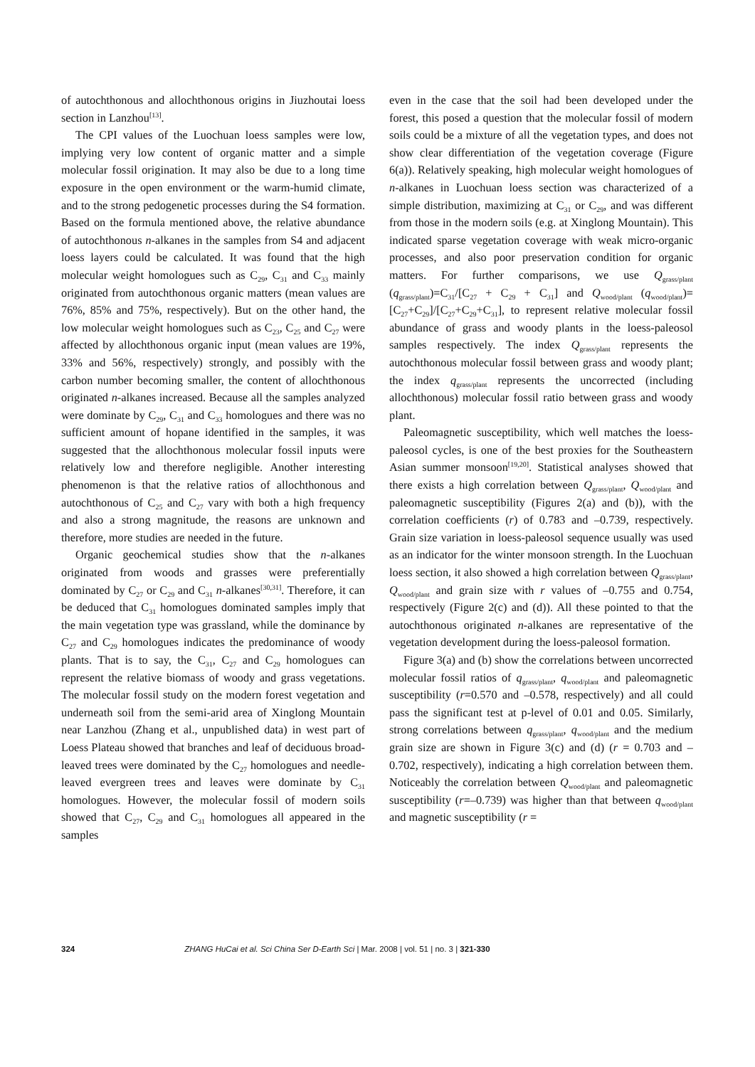of autochthonous and allochthonous origins in Jiuzhoutai loess section in Lanzhou<sup>[13]</sup>.
The CPI values of the Luochuan loess samples were low, implying very low content of organic matter and a simple molecular fossil origination. It may also be due to a long time exposure in the open environment or the warm-humid climate, and to the strong pedogenetic processes during the S4 formation. Based on the formula mentioned above, the relative abundance of autochthonous n-alkanes in the samples from S4 and adjacent loess layers could be calculated. It was found that the high molecular weight homologues such as C<sub>29</sub>, C<sub>31</sub> and C<sub>33</sub> mainly originated from autochthonous organic matters (mean values are 76%, 85% and 75%, respectively). But on the other hand, the low molecular weight homologues such as C<sub>23</sub>, C<sub>25</sub> and C<sub>27</sub> were affected by allochthonous organic input (mean values are 19%, 33% and 56%, respectively) strongly, and possibly with the carbon number becoming smaller, the content of allochthonous originated n-alkanes increased. Because all the samples analyzed were dominate by C<sub>29</sub>, C<sub>31</sub> and C<sub>33</sub> homologues and there was no sufficient amount of hopane identified in the samples, it was suggested that the allochthonous molecular fossil inputs were relatively low and therefore negligible. Another interesting phenomenon is that the relative ratios of allochthonous and autochthonous of C<sub>25</sub> and C<sub>27</sub> vary with both a high frequency and also a strong magnitude, the reasons are unknown and therefore, more studies are needed in the future.
Organic geochemical studies show that the n-alkanes originated from woods and grasses were preferentially dominated by C<sub>27</sub> or C<sub>29</sub> and C<sub>31</sub> n-alkanes<sup>[30,31]</sup>. Therefore, it can be deduced that C<sub>31</sub> homologues dominated samples imply that the main vegetation type was grassland, while the dominance by C<sub>27</sub> and C<sub>29</sub> homologues indicates the predominance of woody plants. That is to say, the C<sub>31</sub>, C<sub>27</sub> and C<sub>29</sub> homologues can represent the relative biomass of woody and grass vegetations. The molecular fossil study on the modern forest vegetation and underneath soil from the semi-arid area of Xinglong Mountain near Lanzhou (Zhang et al., unpublished data) in west part of Loess Plateau showed that branches and leaf of deciduous broad-leaved trees were dominated by the C<sub>27</sub> homologues and needle-leaved evergreen trees and leaves were dominate by C<sub>31</sub> homologues. However, the molecular fossil of modern soils showed that C<sub>27</sub>, C<sub>29</sub> and C<sub>31</sub> homologues all appeared in the samples
even in the case that the soil had been developed under the forest, this posed a question that the molecular fossil of modern soils could be a mixture of all the vegetation types, and does not show clear differentiation of the vegetation coverage (Figure 6(a)). Relatively speaking, high molecular weight homologues of n-alkanes in Luochuan loess section was characterized of a simple distribution, maximizing at C<sub>31</sub> or C<sub>29</sub>, and was different from those in the modern soils (e.g. at Xinglong Mountain). This indicated sparse vegetation coverage with weak micro-organic processes, and also poor preservation condition for organic matters. For further comparisons, we use Q<sub>grass/plant</sub> (q<sub>grass/plant</sub>)=C<sub>31</sub>/[C<sub>27</sub> + C<sub>29</sub> + C<sub>31</sub>] and Q<sub>wood/plant</sub> (q<sub>wood/plant</sub>)=[C<sub>27</sub>+C<sub>29</sub>]/[C<sub>27</sub>+C<sub>29</sub>+C<sub>31</sub>], to represent relative molecular fossil abundance of grass and woody plants in the loess-paleosol samples respectively. The index Q<sub>grass/plant</sub> represents the autochthonous molecular fossil between grass and woody plant; the index q<sub>grass/plant</sub> represents the uncorrected (including allochthonous) molecular fossil ratio between grass and woody plant.
Paleomagnetic susceptibility, which well matches the loess-paleosol cycles, is one of the best proxies for the Southeastern Asian summer monsoon<sup>[19,20]</sup>. Statistical analyses showed that there exists a high correlation between Q<sub>grass/plant</sub>, Q<sub>wood/plant</sub> and paleomagnetic susceptibility (Figures 2(a) and (b)), with the correlation coefficients (r) of 0.783 and –0.739, respectively. Grain size variation in loess-paleosol sequence usually was used as an indicator for the winter monsoon strength. In the Luochuan loess section, it also showed a high correlation between Q<sub>grass/plant</sub>, Q<sub>wood/plant</sub> and grain size with r values of –0.755 and 0.754, respectively (Figure 2(c) and (d)). All these pointed to that the autochthonous originated n-alkanes are representative of the vegetation development during the loess-paleosol formation.
Figure 3(a) and (b) show the correlations between uncorrected molecular fossil ratios of q<sub>grass/plant</sub>, q<sub>wood/plant</sub> and paleomagnetic susceptibility (r=0.570 and –0.578, respectively) and all could pass the significant test at p-level of 0.01 and 0.05. Similarly, strong correlations between q<sub>grass/plant</sub>, q<sub>wood/plant</sub> and the medium grain size are shown in Figure 3(c) and (d) (r = 0.703 and –0.702, respectively), indicating a high correlation between them. Noticeably the correlation between Q<sub>wood/plant</sub> and paleomagnetic susceptibility (r=–0.739) was higher than that between q<sub>wood/plant</sub> and magnetic susceptibility (r =
324 ZHANG HuCai et al. Sci China Ser D-Earth Sci | Mar. 2008 | vol. 51 | no. 3 | 321-330